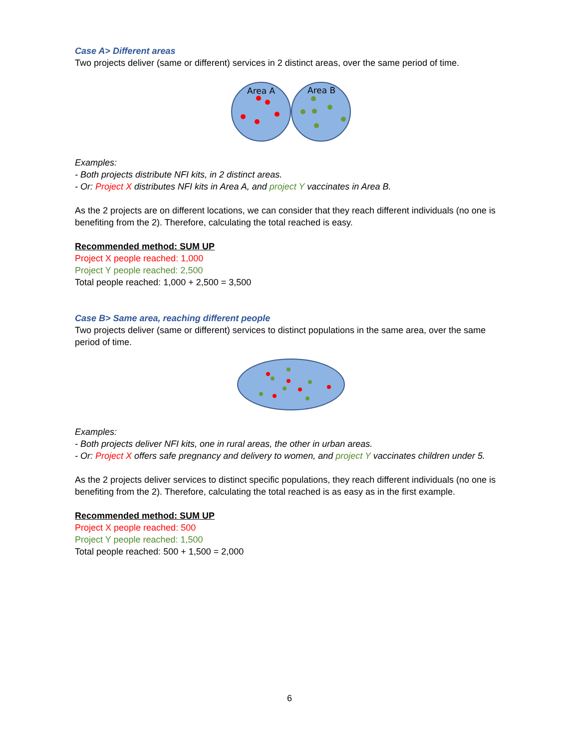Case A> Different areas
Two projects deliver (same or different) services in 2 distinct areas, over the same period of time.
Area A
Area B
Examples:
- Both projects distribute NFI kits, in 2 distinct areas.
- Or: Project X distributes NFI kits in Area A, and project Y vaccinates in Area B.
As the 2 projects are on different locations, we can consider that they reach different individuals (no one is benefiting from the 2). Therefore, calculating the total reached is easy.
Recommended method: SUM UP
Project X people reached: 1,000
Project Y people reached: 2,500
Total people reached: 1,000 + 2,500 = 3,500
Case B> Same area, reaching different people
Two projects deliver (same or different) services to distinct populations in the same area, over the same period of time.
Examples:
- Both projects deliver NFI kits, one in rural areas, the other in urban areas.
- Or: Project X offers safe pregnancy and delivery to women, and project Y vaccinates children under 5.
As the 2 projects deliver services to distinct specific populations, they reach different individuals (no one is benefiting from the 2). Therefore, calculating the total reached is as easy as in the first example.
Recommended method: SUM UP
Project X people reached: 500
Project Y people reached: 1,500
Total people reached: 500 + 1,500 = 2,000
6